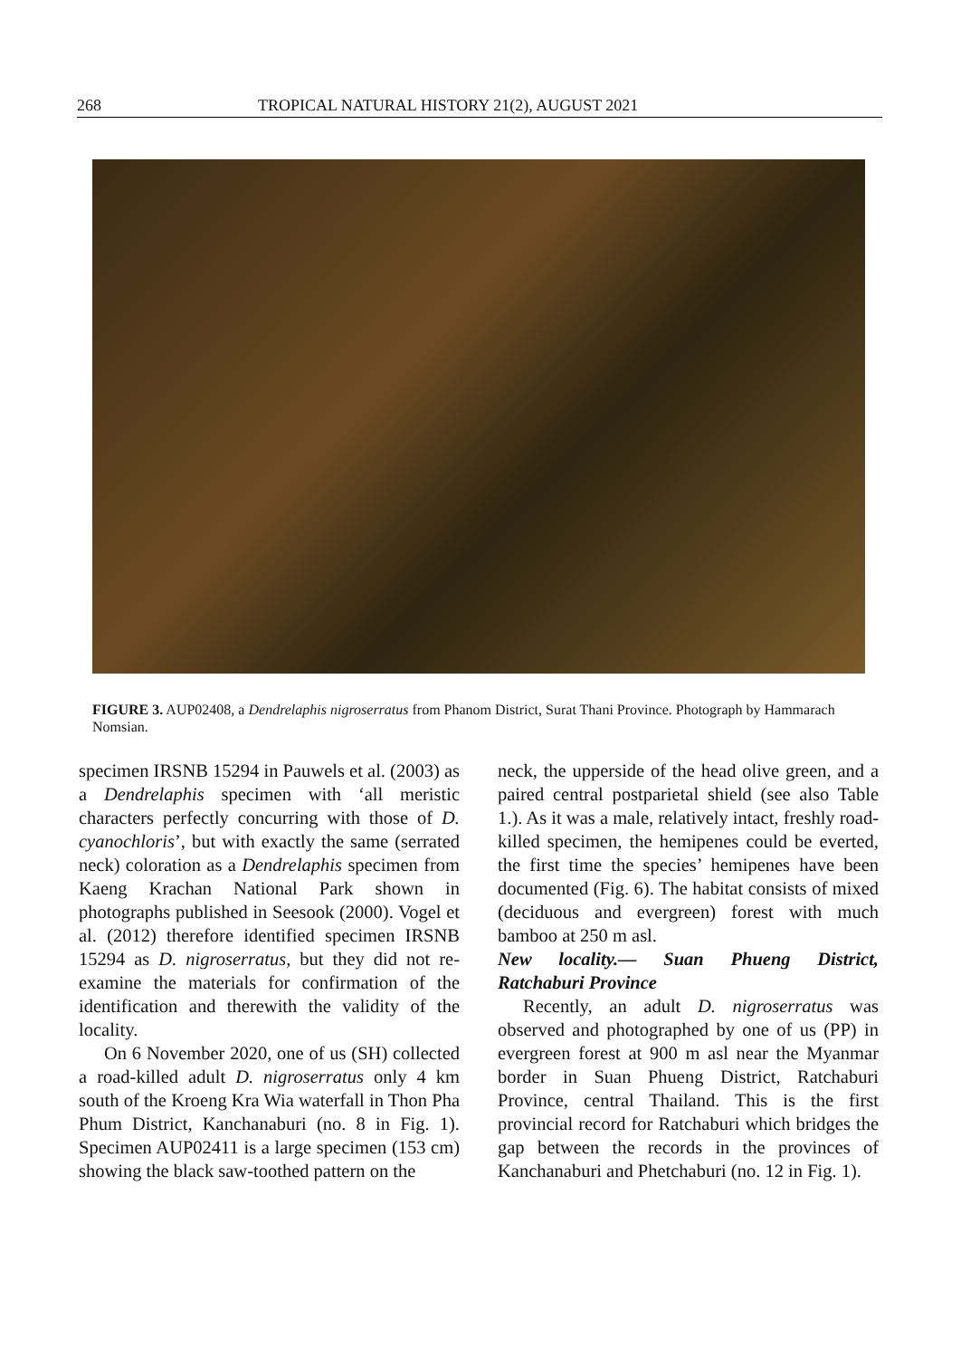268 TROPICAL NATURAL HISTORY 21(2), AUGUST 2021
FIGURE 3. AUP02408, a Dendrelaphis nigroserratus from Phanom District, Surat Thani Province. Photograph by Hammarach Nomsian.
specimen IRSNB 15294 in Pauwels et al. (2003) as a Dendrelaphis specimen with ‘all meristic characters perfectly concurring with those of D. cyanochloris’, but with exactly the same (serrated neck) coloration as a Dendrelaphis specimen from Kaeng Krachan National Park shown in photographs published in Seesook (2000). Vogel et al. (2012) therefore identified specimen IRSNB 15294 as D. nigroserratus, but they did not re-examine the materials for confirmation of the identification and therewith the validity of the locality.
On 6 November 2020, one of us (SH) collected a road-killed adult D. nigroserratus only 4 km south of the Kroeng Kra Wia waterfall in Thon Pha Phum District, Kanchanaburi (no. 8 in Fig. 1). Specimen AUP02411 is a large specimen (153 cm) showing the black saw-toothed pattern on the
neck, the upperside of the head olive green, and a paired central postparietal shield (see also Table 1.). As it was a male, relatively intact, freshly road-killed specimen, the hemipenes could be everted, the first time the species’ hemipenes have been documented (Fig. 6). The habitat consists of mixed (deciduous and evergreen) forest with much bamboo at 250 m asl.
New locality.— Suan Phueng District, Ratchaburi Province
Recently, an adult D. nigroserratus was observed and photographed by one of us (PP) in evergreen forest at 900 m asl near the Myanmar border in Suan Phueng District, Ratchaburi Province, central Thailand. This is the first provincial record for Ratchaburi which bridges the gap between the records in the provinces of Kanchanaburi and Phetchaburi (no. 12 in Fig. 1).